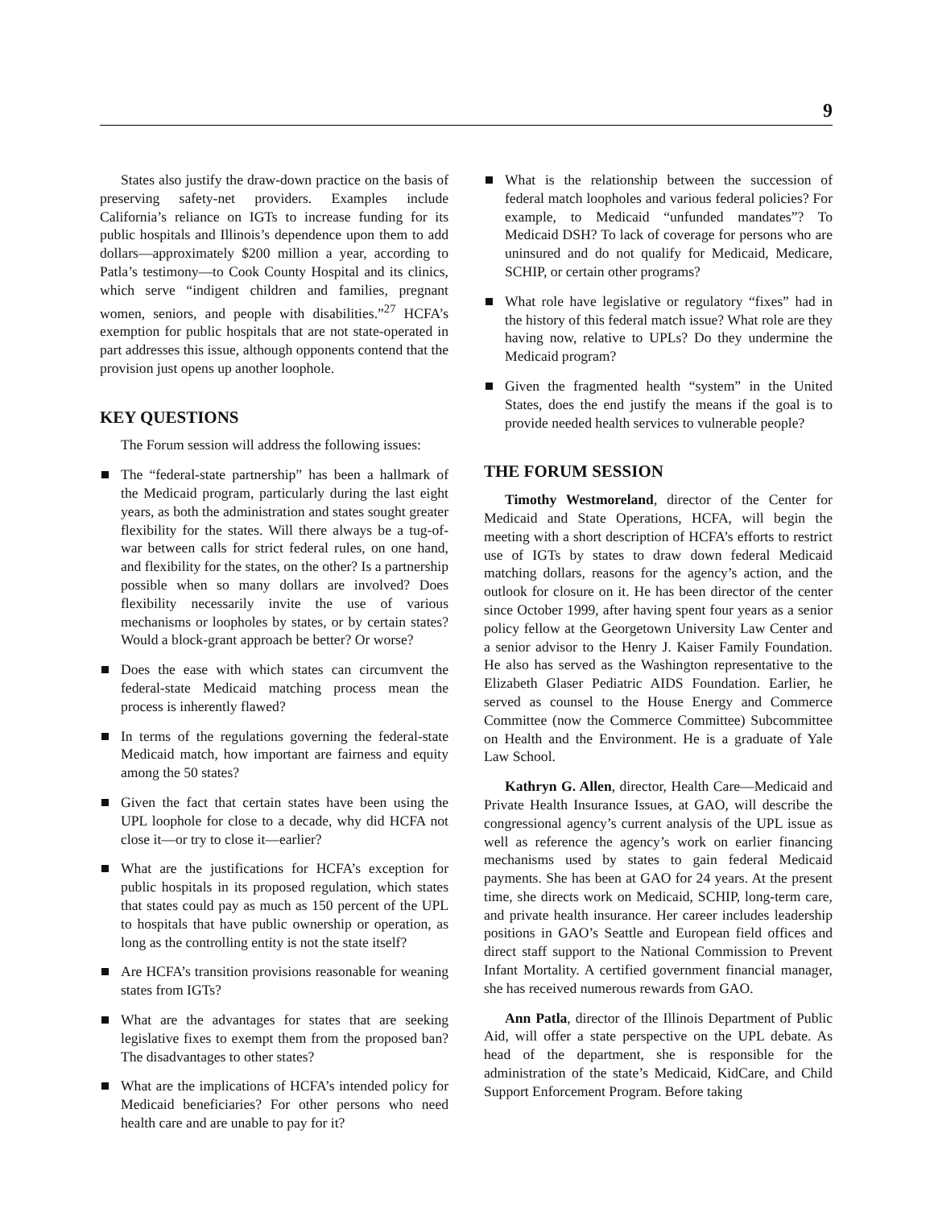9
States also justify the draw-down practice on the basis of preserving safety-net providers. Examples include California’s reliance on IGTs to increase funding for its public hospitals and Illinois’s dependence upon them to add dollars—approximately $200 million a year, according to Patla’s testimony—to Cook County Hospital and its clinics, which serve “indigent children and families, pregnant women, seniors, and people with disabilities.”<sup>27</sup> HCFA’s exemption for public hospitals that are not state-operated in part addresses this issue, although opponents contend that the provision just opens up another loophole.
KEY QUESTIONS
The Forum session will address the following issues:
The “federal-state partnership” has been a hallmark of the Medicaid program, particularly during the last eight years, as both the administration and states sought greater flexibility for the states. Will there always be a tug-of-war between calls for strict federal rules, on one hand, and flexibility for the states, on the other? Is a partnership possible when so many dollars are involved? Does flexibility necessarily invite the use of various mechanisms or loopholes by states, or by certain states? Would a block-grant approach be better? Or worse?
Does the ease with which states can circumvent the federal-state Medicaid matching process mean the process is inherently flawed?
In terms of the regulations governing the federal-state Medicaid match, how important are fairness and equity among the 50 states?
Given the fact that certain states have been using the UPL loophole for close to a decade, why did HCFA not close it—or try to close it—earlier?
What are the justifications for HCFA’s exception for public hospitals in its proposed regulation, which states that states could pay as much as 150 percent of the UPL to hospitals that have public ownership or operation, as long as the controlling entity is not the state itself?
Are HCFA’s transition provisions reasonable for weaning states from IGTs?
What are the advantages for states that are seeking legislative fixes to exempt them from the proposed ban? The disadvantages to other states?
What are the implications of HCFA’s intended policy for Medicaid beneficiaries? For other persons who need health care and are unable to pay for it?
What is the relationship between the succession of federal match loopholes and various federal policies? For example, to Medicaid “unfunded mandates”? To Medicaid DSH? To lack of coverage for persons who are uninsured and do not qualify for Medicaid, Medicare, SCHIP, or certain other programs?
What role have legislative or regulatory “fixes” had in the history of this federal match issue? What role are they having now, relative to UPLs? Do they undermine the Medicaid program?
Given the fragmented health “system” in the United States, does the end justify the means if the goal is to provide needed health services to vulnerable people?
THE FORUM SESSION
Timothy Westmoreland, director of the Center for Medicaid and State Operations, HCFA, will begin the meeting with a short description of HCFA’s efforts to restrict use of IGTs by states to draw down federal Medicaid matching dollars, reasons for the agency’s action, and the outlook for closure on it. He has been director of the center since October 1999, after having spent four years as a senior policy fellow at the Georgetown University Law Center and a senior advisor to the Henry J. Kaiser Family Foundation. He also has served as the Washington representative to the Elizabeth Glaser Pediatric AIDS Foundation. Earlier, he served as counsel to the House Energy and Commerce Committee (now the Commerce Committee) Subcommittee on Health and the Environment. He is a graduate of Yale Law School.
Kathryn G. Allen, director, Health Care—Medicaid and Private Health Insurance Issues, at GAO, will describe the congressional agency’s current analysis of the UPL issue as well as reference the agency’s work on earlier financing mechanisms used by states to gain federal Medicaid payments. She has been at GAO for 24 years. At the present time, she directs work on Medicaid, SCHIP, long-term care, and private health insurance. Her career includes leadership positions in GAO’s Seattle and European field offices and direct staff support to the National Commission to Prevent Infant Mortality. A certified government financial manager, she has received numerous rewards from GAO.
Ann Patla, director of the Illinois Department of Public Aid, will offer a state perspective on the UPL debate. As head of the department, she is responsible for the administration of the state’s Medicaid, KidCare, and Child Support Enforcement Program. Before taking